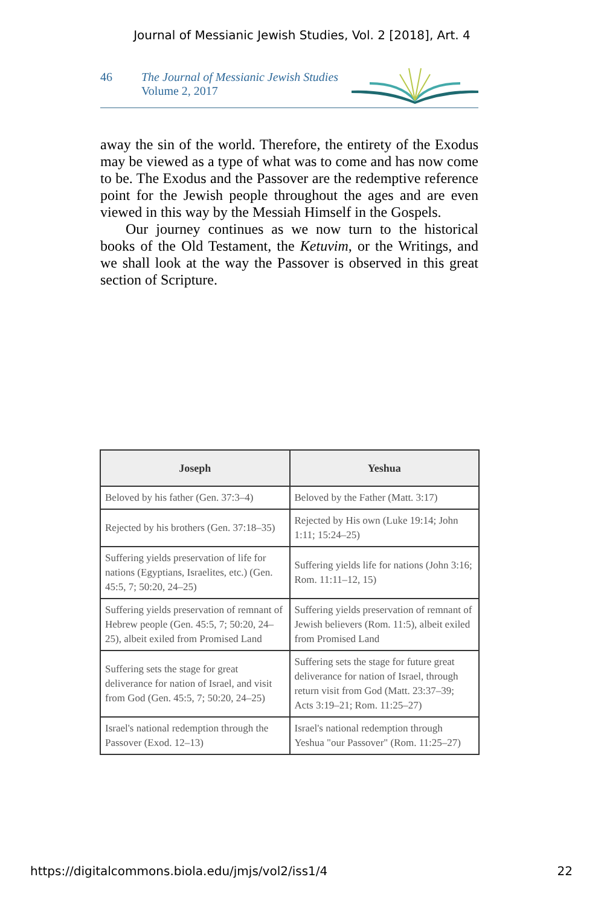Journal of Messianic Jewish Studies, Vol. 2 [2018], Art. 4
46 The Journal of Messianic Jewish Studies
Volume 2, 2017
away the sin of the world. Therefore, the entirety of the Exodus may be viewed as a type of what was to come and has now come to be. The Exodus and the Passover are the redemptive reference point for the Jewish people throughout the ages and are even viewed in this way by the Messiah Himself in the Gospels.
Our journey continues as we now turn to the historical books of the Old Testament, the Ketuvim, or the Writings, and we shall look at the way the Passover is observed in this great section of Scripture.
| Joseph | Yeshua |
| --- | --- |
| Beloved by his father (Gen. 37:3–4) | Beloved by the Father (Matt. 3:17) |
| Rejected by his brothers (Gen. 37:18–35) | Rejected by His own (Luke 19:14; John 1:11; 15:24–25) |
| Suffering yields preservation of life for nations (Egyptians, Israelites, etc.) (Gen. 45:5, 7; 50:20, 24–25) | Suffering yields life for nations (John 3:16; Rom. 11:11–12, 15) |
| Suffering yields preservation of remnant of Hebrew people (Gen. 45:5, 7; 50:20, 24–25), albeit exiled from Promised Land | Suffering yields preservation of remnant of Jewish believers (Rom. 11:5), albeit exiled from Promised Land |
| Suffering sets the stage for great deliverance for nation of Israel, and visit from God (Gen. 45:5, 7; 50:20, 24–25) | Suffering sets the stage for future great deliverance for nation of Israel, through return visit from God (Matt. 23:37–39; Acts 3:19–21; Rom. 11:25–27) |
| Israel's national redemption through the Passover (Exod. 12–13) | Israel's national redemption through Yeshua "our Passover" (Rom. 11:25–27) |
https://digitalcommons.biola.edu/jmjs/vol2/iss1/4 22